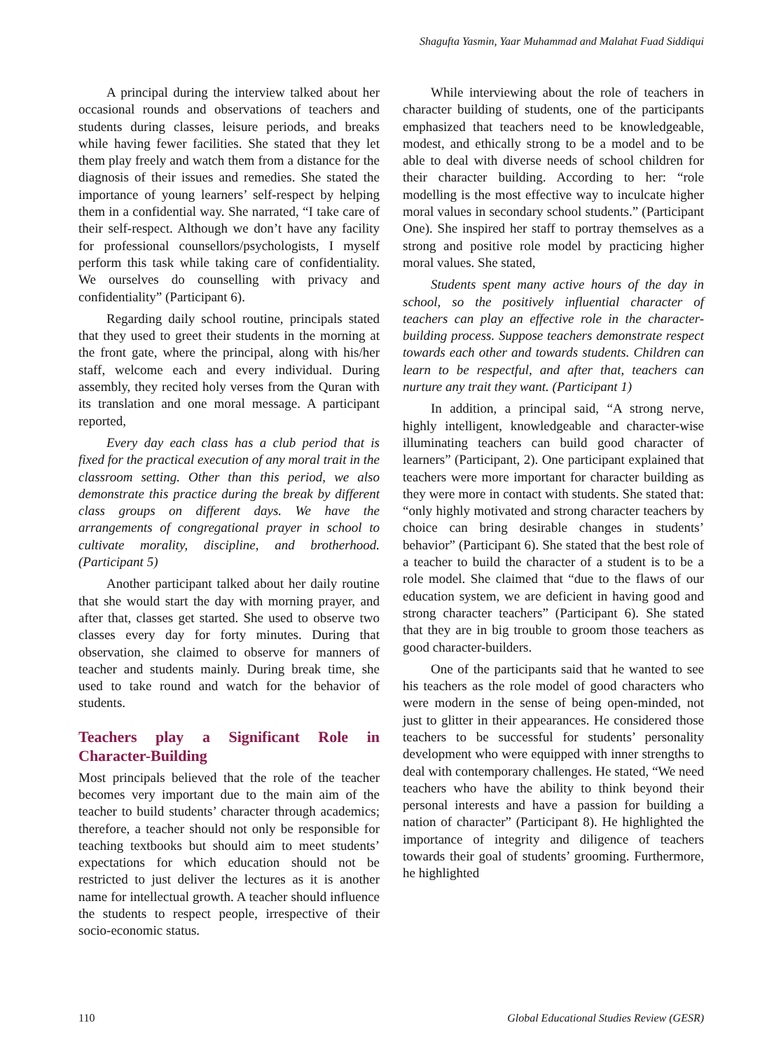Shagufta Yasmin, Yaar Muhammad and Malahat Fuad Siddiqui
A principal during the interview talked about her occasional rounds and observations of teachers and students during classes, leisure periods, and breaks while having fewer facilities. She stated that they let them play freely and watch them from a distance for the diagnosis of their issues and remedies. She stated the importance of young learners’ self-respect by helping them in a confidential way. She narrated, “I take care of their self-respect. Although we don’t have any facility for professional counsellors/psychologists, I myself perform this task while taking care of confidentiality. We ourselves do counselling with privacy and confidentiality” (Participant 6).
Regarding daily school routine, principals stated that they used to greet their students in the morning at the front gate, where the principal, along with his/her staff, welcome each and every individual. During assembly, they recited holy verses from the Quran with its translation and one moral message. A participant reported,
Every day each class has a club period that is fixed for the practical execution of any moral trait in the classroom setting. Other than this period, we also demonstrate this practice during the break by different class groups on different days. We have the arrangements of congregational prayer in school to cultivate morality, discipline, and brotherhood. (Participant 5)
Another participant talked about her daily routine that she would start the day with morning prayer, and after that, classes get started. She used to observe two classes every day for forty minutes. During that observation, she claimed to observe for manners of teacher and students mainly. During break time, she used to take round and watch for the behavior of students.
Teachers play a Significant Role in Character-Building
Most principals believed that the role of the teacher becomes very important due to the main aim of the teacher to build students’ character through academics; therefore, a teacher should not only be responsible for teaching textbooks but should aim to meet students’ expectations for which education should not be restricted to just deliver the lectures as it is another name for intellectual growth. A teacher should influence the students to respect people, irrespective of their socio-economic status.
While interviewing about the role of teachers in character building of students, one of the participants emphasized that teachers need to be knowledgeable, modest, and ethically strong to be a model and to be able to deal with diverse needs of school children for their character building. According to her: “role modelling is the most effective way to inculcate higher moral values in secondary school students.” (Participant One). She inspired her staff to portray themselves as a strong and positive role model by practicing higher moral values. She stated,
Students spent many active hours of the day in school, so the positively influential character of teachers can play an effective role in the character-building process. Suppose teachers demonstrate respect towards each other and towards students. Children can learn to be respectful, and after that, teachers can nurture any trait they want. (Participant 1)
In addition, a principal said, “A strong nerve, highly intelligent, knowledgeable and character-wise illuminating teachers can build good character of learners” (Participant, 2). One participant explained that teachers were more important for character building as they were more in contact with students. She stated that: “only highly motivated and strong character teachers by choice can bring desirable changes in students’ behavior” (Participant 6). She stated that the best role of a teacher to build the character of a student is to be a role model. She claimed that “due to the flaws of our education system, we are deficient in having good and strong character teachers” (Participant 6). She stated that they are in big trouble to groom those teachers as good character-builders.
One of the participants said that he wanted to see his teachers as the role model of good characters who were modern in the sense of being open-minded, not just to glitter in their appearances. He considered those teachers to be successful for students’ personality development who were equipped with inner strengths to deal with contemporary challenges. He stated, “We need teachers who have the ability to think beyond their personal interests and have a passion for building a nation of character” (Participant 8). He highlighted the importance of integrity and diligence of teachers towards their goal of students’ grooming. Furthermore, he highlighted
110 Global Educational Studies Review (GESR)